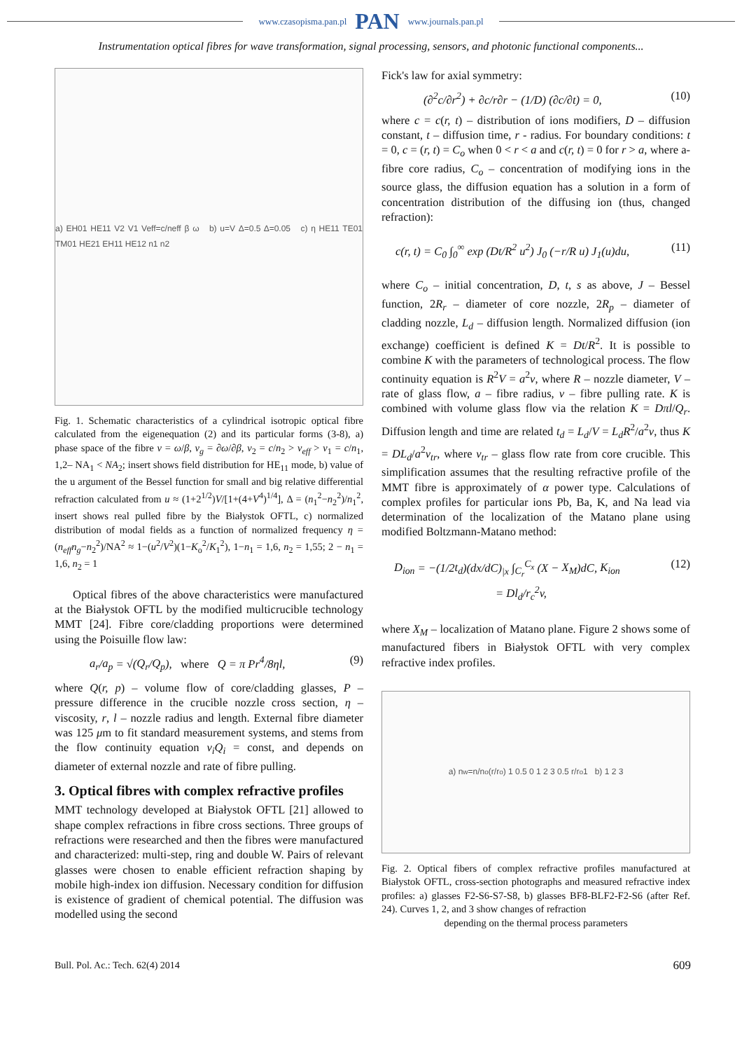www.czasopisma.pan.pl PAN www.journals.pan.pl
Instrumentation optical fibres for wave transformation, signal processing, sensors, and photonic functional components...
a) EH01 HE11 V2 V1 Veff=c/neff β ω b) u=V Δ=0.5 Δ=0.05 c) η HE11 TE01 TM01 HE21 EH11 HE12 n1 n2
Fig. 1. Schematic characteristics of a cylindrical isotropic optical fibre calculated from the eigenequation (2) and its particular forms (3-8), a) phase space of the fibre v = ω/β, v<sub>g</sub> = ∂ω/∂β, v<sub>2</sub> = c/n<sub>2</sub> > v<sub>eff</sub> > v<sub>1</sub> = c/n<sub>1</sub>, 1,2– NA<sub>1</sub> < NA<sub>2</sub>; insert shows field distribution for HE<sub>11</sub> mode, b) value of the u argument of the Bessel function for small and big relative differential refraction calculated from u ≈ (1+2<sup>1/2</sup>)V/[1+(4+V<sup>4</sup>)<sup>1/4</sup>], Δ = (n<sub>1</sub><sup>2</sup>−n<sub>2</sub><sup>2</sup>)/n<sub>1</sub><sup>2</sup>, insert shows real pulled fibre by the Białystok OFTL, c) normalized distribution of modal fields as a function of normalized frequency η = (n<sub>eff</sub>n<sub>g</sub>−n<sub>2</sub><sup>2</sup>)/NA<sup>2</sup> ≈ 1−(u<sup>2</sup>/V<sup>2</sup>)(1−K<sub>o</sub><sup>2</sup>/K<sub>1</sub><sup>2</sup>), 1−n<sub>1</sub> = 1,6, n<sub>2</sub> = 1,55; 2 − n<sub>1</sub> = 1,6, n<sub>2</sub> = 1
Optical fibres of the above characteristics were manufactured at the Białystok OFTL by the modified multicrucible technology MMT [24]. Fibre core/cladding proportions were determined using the Poisuille flow law:
a<sub>r</sub>/a<sub>p</sub> = √(Q<sub>r</sub>/Q<sub>p</sub>), where Q = π Pr<sup>4</sup>/8ηl, (9)
where Q(r, p) – volume flow of core/cladding glasses, P – pressure difference in the crucible nozzle cross section, η – viscosity, r, l – nozzle radius and length. External fibre diameter was 125 μm to fit standard measurement systems, and stems from the flow continuity equation v<sub>i</sub>Q<sub>i</sub> = const, and depends on diameter of external nozzle and rate of fibre pulling.
3. Optical fibres with complex refractive profiles
MMT technology developed at Białystok OFTL [21] allowed to shape complex refractions in fibre cross sections. Three groups of refractions were researched and then the fibres were manufactured and characterized: multi-step, ring and double W. Pairs of relevant glasses were chosen to enable efficient refraction shaping by mobile high-index ion diffusion. Necessary condition for diffusion is existence of gradient of chemical potential. The diffusion was modelled using the second
Fick's law for axial symmetry:
(∂<sup>2</sup>c/∂r<sup>2</sup>) + ∂c/r∂r − (1/D) (∂c/∂t) = 0, (10)
where c = c(r, t) – distribution of ions modifiers, D – diffusion constant, t – diffusion time, r - radius. For boundary conditions: t = 0, c = (r, t) = C<sub>o</sub> when 0 < r < a and c(r, t) = 0 for r > a, where a-fibre core radius, C<sub>o</sub> – concentration of modifying ions in the source glass, the diffusion equation has a solution in a form of concentration distribution of the diffusing ion (thus, changed refraction):
c(r, t) = C<sub>0</sub> ∫<sub>0</sub><sup>∞</sup> exp (Dt/R<sup>2</sup> u<sup>2</sup>) J<sub>0</sub> (−r/R u) J<sub>1</sub>(u)du, (11)
where C<sub>o</sub> – initial concentration, D, t, s as above, J – Bessel function, 2R<sub>r</sub> – diameter of core nozzle, 2R<sub>p</sub> – diameter of cladding nozzle, L<sub>d</sub> – diffusion length. Normalized diffusion (ion exchange) coefficient is defined K = Dt/R<sup>2</sup>. It is possible to combine K with the parameters of technological process. The flow continuity equation is R<sup>2</sup>V = a<sup>2</sup>v, where R – nozzle diameter, V – rate of glass flow, a – fibre radius, v – fibre pulling rate. K is combined with volume glass flow via the relation K = Dπl/Q<sub>r</sub>. Diffusion length and time are related t<sub>d</sub> = L<sub>d</sub>/V = L<sub>d</sub>R<sup>2</sup>/a<sup>2</sup>v, thus K = DL<sub>d</sub>/a<sup>2</sup>v<sub>tr</sub>, where v<sub>tr</sub> – glass flow rate from core crucible. This simplification assumes that the resulting refractive profile of the MMT fibre is approximately of α power type. Calculations of complex profiles for particular ions Pb, Ba, K, and Na lead via determination of the localization of the Matano plane using modified Boltzmann-Matano method:
D<sub>ion</sub> = −(1/2t<sub>d</sub>)(dx/dC)<sub>|x</sub> ∫<sub>C<sub>r</sub></sub><sup>C<sub>x</sub></sup> (X − X<sub>M</sub>)dC, K<sub>ion</sub>
= Dl<sub>d</sub>/r<sub>c</sub><sup>2</sup>v, (12)
where X<sub>M</sub> – localization of Matano plane. Figure 2 shows some of manufactured fibers in Białystok OFTL with very complex refractive index profiles.
a) n<sub>w</sub>=n/n<sub>o</sub> (r/r<sub>o</sub>) 1 0.5 0 1 2 3 0.5 r/r<sub>o</sub> 1 b) 1 2 3
Fig. 2. Optical fibers of complex refractive profiles manufactured at Białystok OFTL, cross-section photographs and measured refractive index profiles: a) glasses F2-S6-S7-S8, b) glasses BF8-BLF2-F2-S6 (after Ref. 24). Curves 1, 2, and 3 show changes of refraction
depending on the thermal process parameters
Bull. Pol. Ac.: Tech. 62(4) 2014 609